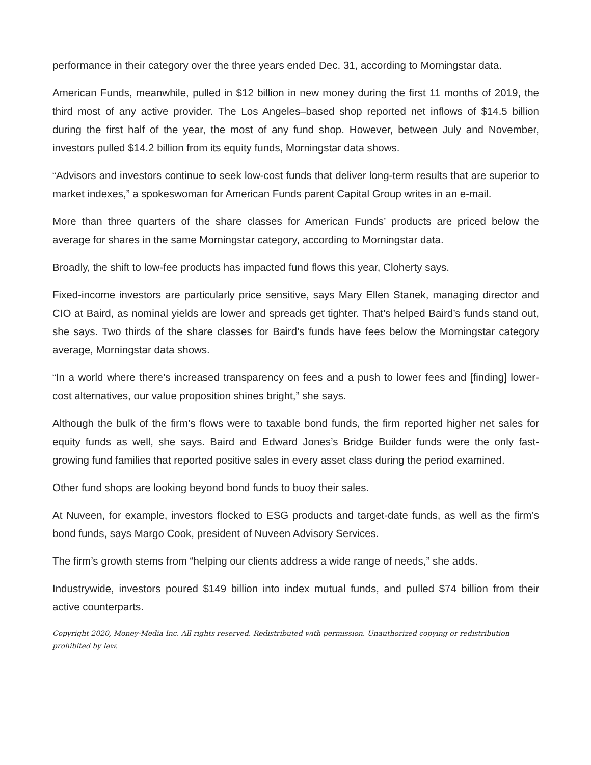performance in their category over the three years ended Dec. 31, according to Morningstar data.
American Funds, meanwhile, pulled in $12 billion in new money during the first 11 months of 2019, the third most of any active provider. The Los Angeles–based shop reported net inflows of $14.5 billion during the first half of the year, the most of any fund shop. However, between July and November, investors pulled $14.2 billion from its equity funds, Morningstar data shows.
“Advisors and investors continue to seek low-cost funds that deliver long-term results that are superior to market indexes,” a spokeswoman for American Funds parent Capital Group writes in an e-mail.
More than three quarters of the share classes for American Funds’ products are priced below the average for shares in the same Morningstar category, according to Morningstar data.
Broadly, the shift to low-fee products has impacted fund flows this year, Cloherty says.
Fixed-income investors are particularly price sensitive, says Mary Ellen Stanek, managing director and CIO at Baird, as nominal yields are lower and spreads get tighter. That’s helped Baird’s funds stand out, she says. Two thirds of the share classes for Baird’s funds have fees below the Morningstar category average, Morningstar data shows.
“In a world where there’s increased transparency on fees and a push to lower fees and [finding] lower-cost alternatives, our value proposition shines bright,” she says.
Although the bulk of the firm’s flows were to taxable bond funds, the firm reported higher net sales for equity funds as well, she says. Baird and Edward Jones’s Bridge Builder funds were the only fast-growing fund families that reported positive sales in every asset class during the period examined.
Other fund shops are looking beyond bond funds to buoy their sales.
At Nuveen, for example, investors flocked to ESG products and target-date funds, as well as the firm’s bond funds, says Margo Cook, president of Nuveen Advisory Services.
The firm’s growth stems from “helping our clients address a wide range of needs,” she adds.
Industrywide, investors poured $149 billion into index mutual funds, and pulled $74 billion from their active counterparts.
Copyright 2020, Money-Media Inc. All rights reserved. Redistributed with permission. Unauthorized copying or redistribution prohibited by law.